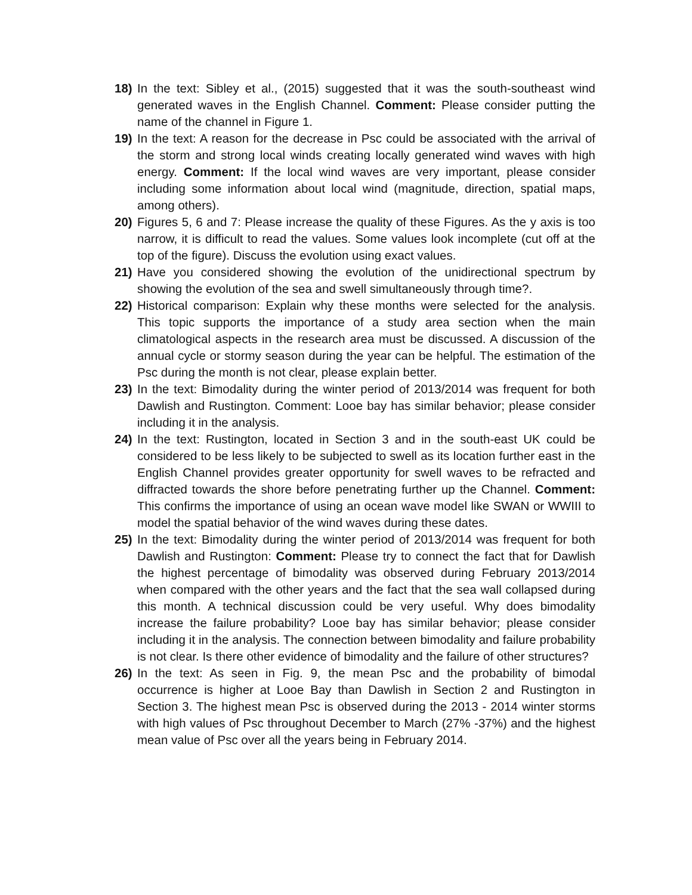18) In the text: Sibley et al., (2015) suggested that it was the south-southeast wind generated waves in the English Channel. Comment: Please consider putting the name of the channel in Figure 1.
19) In the text: A reason for the decrease in Psc could be associated with the arrival of the storm and strong local winds creating locally generated wind waves with high energy. Comment: If the local wind waves are very important, please consider including some information about local wind (magnitude, direction, spatial maps, among others).
20) Figures 5, 6 and 7: Please increase the quality of these Figures. As the y axis is too narrow, it is difficult to read the values. Some values look incomplete (cut off at the top of the figure). Discuss the evolution using exact values.
21) Have you considered showing the evolution of the unidirectional spectrum by showing the evolution of the sea and swell simultaneously through time?.
22) Historical comparison: Explain why these months were selected for the analysis. This topic supports the importance of a study area section when the main climatological aspects in the research area must be discussed. A discussion of the annual cycle or stormy season during the year can be helpful. The estimation of the Psc during the month is not clear, please explain better.
23) In the text: Bimodality during the winter period of 2013/2014 was frequent for both Dawlish and Rustington. Comment: Looe bay has similar behavior; please consider including it in the analysis.
24) In the text: Rustington, located in Section 3 and in the south-east UK could be considered to be less likely to be subjected to swell as its location further east in the English Channel provides greater opportunity for swell waves to be refracted and diffracted towards the shore before penetrating further up the Channel. Comment: This confirms the importance of using an ocean wave model like SWAN or WWIII to model the spatial behavior of the wind waves during these dates.
25) In the text: Bimodality during the winter period of 2013/2014 was frequent for both Dawlish and Rustington: Comment: Please try to connect the fact that for Dawlish the highest percentage of bimodality was observed during February 2013/2014 when compared with the other years and the fact that the sea wall collapsed during this month. A technical discussion could be very useful. Why does bimodality increase the failure probability? Looe bay has similar behavior; please consider including it in the analysis. The connection between bimodality and failure probability is not clear. Is there other evidence of bimodality and the failure of other structures?
26) In the text: As seen in Fig. 9, the mean Psc and the probability of bimodal occurrence is higher at Looe Bay than Dawlish in Section 2 and Rustington in Section 3. The highest mean Psc is observed during the 2013 - 2014 winter storms with high values of Psc throughout December to March (27% -37%) and the highest mean value of Psc over all the years being in February 2014.